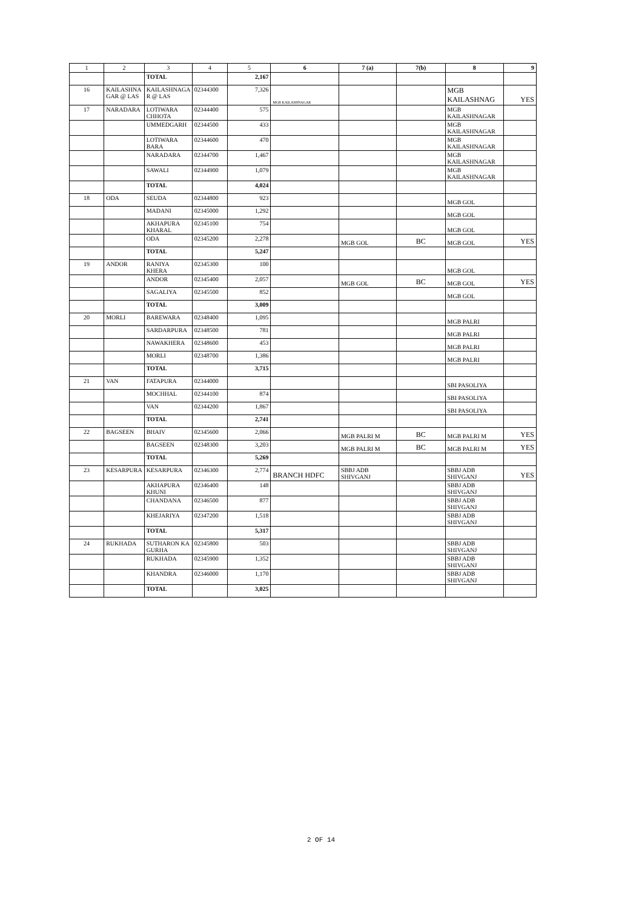| 1 | 2 | 3 | 4 | 5 | 6 | 7 (a) | 7(b) | 8 | 9 |
| --- | --- | --- | --- | --- | --- | --- | --- | --- | --- |
| | | TOTAL | | 2,167 | | | | | |
| 16 | KAILASHNA GAR @ LAS | KAILASHNAGA R @ LAS | 02344300 | 7,326 | MGB KAILASHNAGAR | | | MGB KAILASHNAG | YES |
| 17 | NARADARA | LOTIWARA CHHOTA | 02344400 | 575 | | | | MGB KAILASHNAGAR | |
| | | UMMEDGARH | 02344500 | 433 | | | | MGB KAILASHNAGAR | |
| | | LOTIWARA BARA | 02344600 | 470 | | | | MGB KAILASHNAGAR | |
| | | NARADARA | 02344700 | 1,467 | | | | MGB KAILASHNAGAR | |
| | | SAWALI | 02344900 | 1,079 | | | | MGB KAILASHNAGAR | |
| | | TOTAL | | 4,024 | | | | | |
| 18 | ODA | SEUDA | 02344800 | 923 | | | | MGB GOL | |
| | | MADANI | 02345000 | 1,292 | | | | MGB GOL | |
| | | AKHAPURA KHARAL | 02345100 | 754 | | | | MGB GOL | |
| | | ODA | 02345200 | 2,278 | | MGB GOL | BC | MGB GOL | YES |
| | | TOTAL | | 5,247 | | | | | |
| 19 | ANDOR | RANIYA KHERA | 02345300 | 100 | | | | MGB GOL | |
| | | ANDOR | 02345400 | 2,057 | | MGB GOL | BC | MGB GOL | YES |
| | | SAGALIYA | 02345500 | 852 | | | | MGB GOL | |
| | | TOTAL | | 3,009 | | | | | |
| 20 | MORLI | BAREWARA | 02348400 | 1,095 | | | | MGB PALRI | |
| | | SARDARPURA | 02348500 | 781 | | | | MGB PALRI | |
| | | NAWAKHERA | 02348600 | 453 | | | | MGB PALRI | |
| | | MORLI | 02348700 | 1,386 | | | | MGB PALRI | |
| | | TOTAL | | 3,715 | | | | | |
| 21 | VAN | FATAPURA | 02344000 | | | | | SBI PASOLIYA | |
| | | MOCHHAL | 02344100 | 874 | | | | SBI PASOLIYA | |
| | | VAN | 02344200 | 1,867 | | | | SBI PASOLIYA | |
| | | TOTAL | | 2,741 | | | | | |
| 22 | BAGSEEN | BHAIV | 02345600 | 2,066 | | MGB PALRI M | BC | MGB PALRI M | YES |
| | | BAGSEEN | 02348300 | 3,203 | | MGB PALRI M | BC | MGB PALRI M | YES |
| | | TOTAL | | 5,269 | | | | | |
| 23 | KESARPURA | KESARPURA | 02346300 | 2,774 | BRANCH HDFC | SBBJ ADB SHIVGANJ | | SBBJ ADB SHIVGANJ | YES |
| | | AKHAPURA KHUNI | 02346400 | 148 | | | | SBBJ ADB SHIVGANJ | |
| | | CHANDANA | 02346500 | 877 | | | | SBBJ ADB SHIVGANJ | |
| | | KHEJARIYA | 02347200 | 1,518 | | | | SBBJ ADB SHIVGANJ | |
| | | TOTAL | | 5,317 | | | | | |
| 24 | RUKHADA | SUTHARON KA GURHA | 02345800 | 503 | | | | SBBJ ADB SHIVGANJ | |
| | | RUKHADA | 02345900 | 1,352 | | | | SBBJ ADB SHIVGANJ | |
| | | KHANDRA | 02346000 | 1,170 | | | | SBBJ ADB SHIVGANJ | |
| | | TOTAL | | 3,025 | | | | | |
2 OF 14